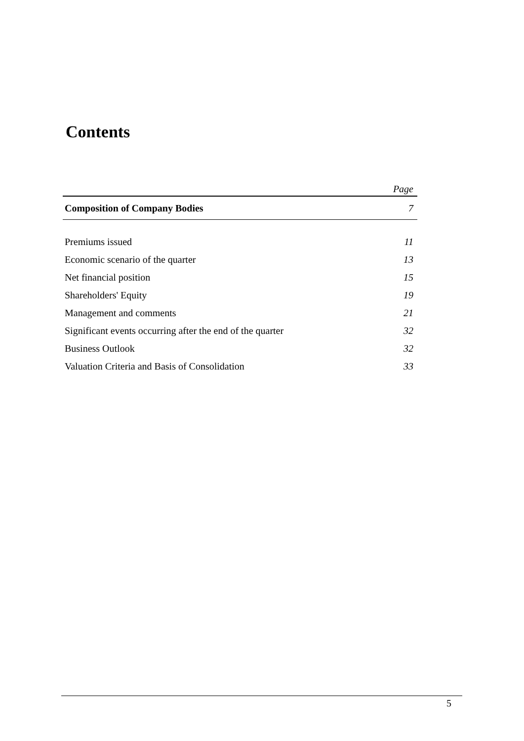Contents
| | Page |
| --- | --- |
| Composition of Company Bodies | 7 |
| Premiums issued | 11 |
| Economic scenario of the quarter | 13 |
| Net financial position | 15 |
| Shareholders' Equity | 19 |
| Management and comments | 21 |
| Significant events occurring after the end of the quarter | 32 |
| Business Outlook | 32 |
| Valuation Criteria and Basis of Consolidation | 33 |
5